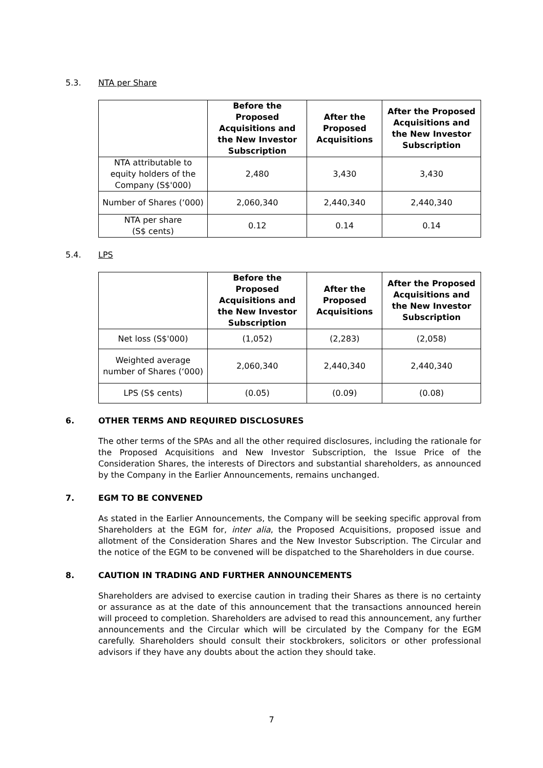5.3. NTA per Share
| | Before the Proposed Acquisitions and the New Investor Subscription | After the Proposed Acquisitions | After the Proposed Acquisitions and the New Investor Subscription |
| --- | --- | --- | --- |
| NTA attributable to equity holders of the Company (S$'000) | 2,480 | 3,430 | 3,430 |
| Number of Shares (‘000) | 2,060,340 | 2,440,340 | 2,440,340 |
| NTA per share (S$ cents) | 0.12 | 0.14 | 0.14 |
5.4. LPS
| | Before the Proposed Acquisitions and the New Investor Subscription | After the Proposed Acquisitions | After the Proposed Acquisitions and the New Investor Subscription |
| --- | --- | --- | --- |
| Net loss (S$'000) | (1,052) | (2,283) | (2,058) |
| Weighted average number of Shares (‘000) | 2,060,340 | 2,440,340 | 2,440,340 |
| LPS (S$ cents) | (0.05) | (0.09) | (0.08) |
6. OTHER TERMS AND REQUIRED DISCLOSURES
The other terms of the SPAs and all the other required disclosures, including the rationale for the Proposed Acquisitions and New Investor Subscription, the Issue Price of the Consideration Shares, the interests of Directors and substantial shareholders, as announced by the Company in the Earlier Announcements, remains unchanged.
7. EGM TO BE CONVENED
As stated in the Earlier Announcements, the Company will be seeking specific approval from Shareholders at the EGM for, inter alia, the Proposed Acquisitions, proposed issue and allotment of the Consideration Shares and the New Investor Subscription. The Circular and the notice of the EGM to be convened will be dispatched to the Shareholders in due course.
8. CAUTION IN TRADING AND FURTHER ANNOUNCEMENTS
Shareholders are advised to exercise caution in trading their Shares as there is no certainty or assurance as at the date of this announcement that the transactions announced herein will proceed to completion. Shareholders are advised to read this announcement, any further announcements and the Circular which will be circulated by the Company for the EGM carefully. Shareholders should consult their stockbrokers, solicitors or other professional advisors if they have any doubts about the action they should take.
7